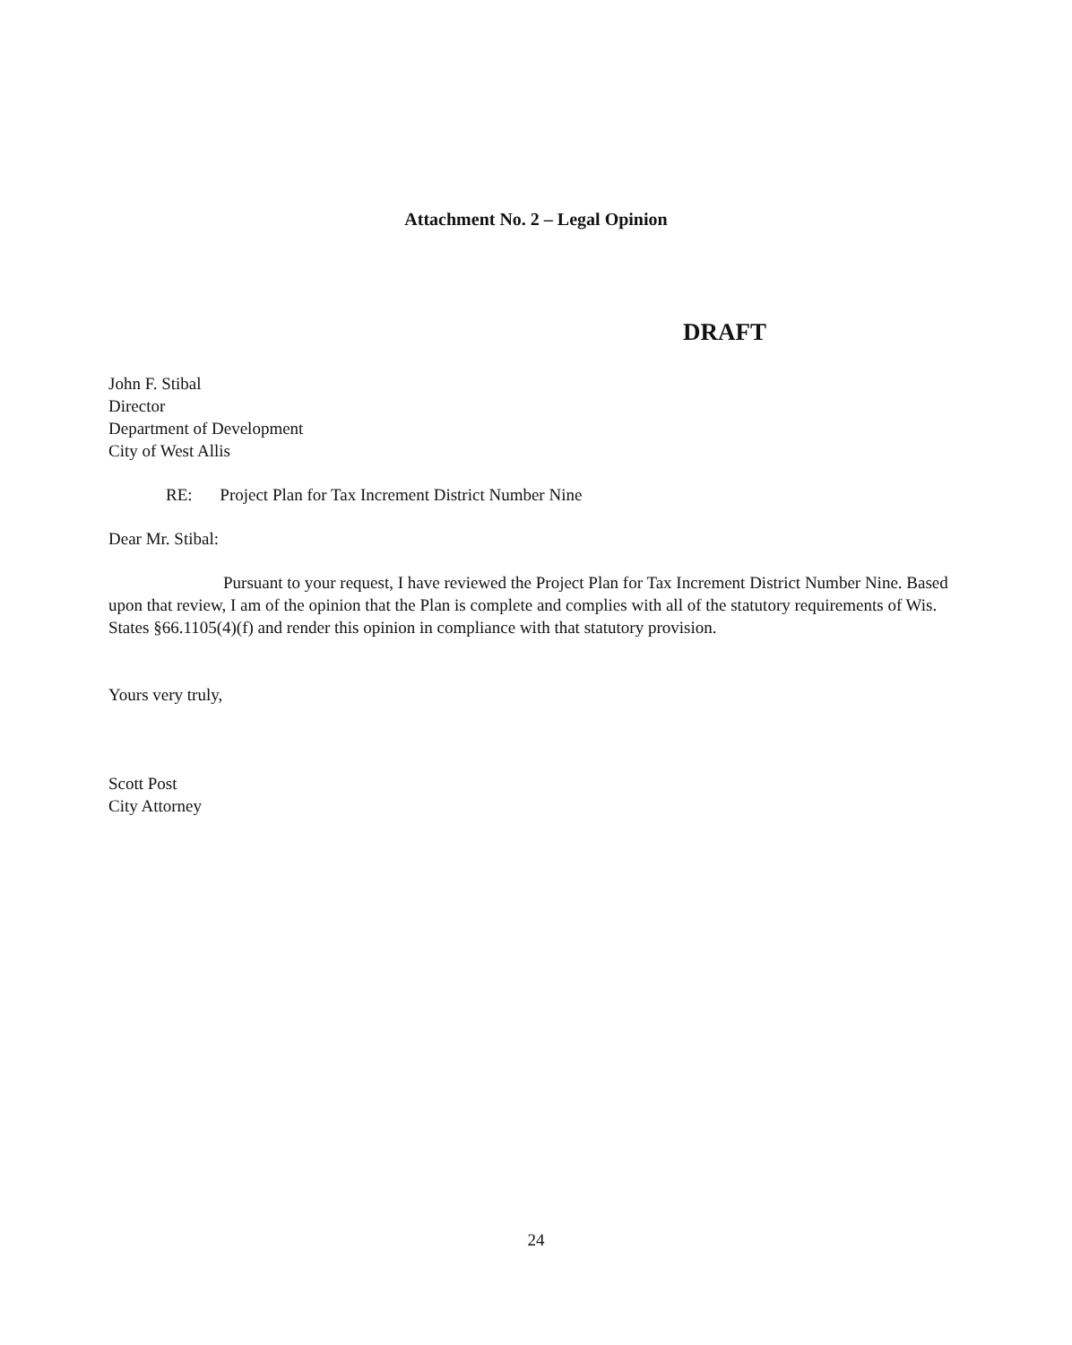Attachment No. 2 – Legal Opinion
DRAFT
John F. Stibal
Director
Department of Development
City of West Allis
RE: Project Plan for Tax Increment District Number Nine
Dear Mr. Stibal:
Pursuant to your request, I have reviewed the Project Plan for Tax Increment District Number Nine. Based upon that review, I am of the opinion that the Plan is complete and complies with all of the statutory requirements of Wis. States §66.1105(4)(f) and render this opinion in compliance with that statutory provision.
Yours very truly,
Scott Post
City Attorney
24